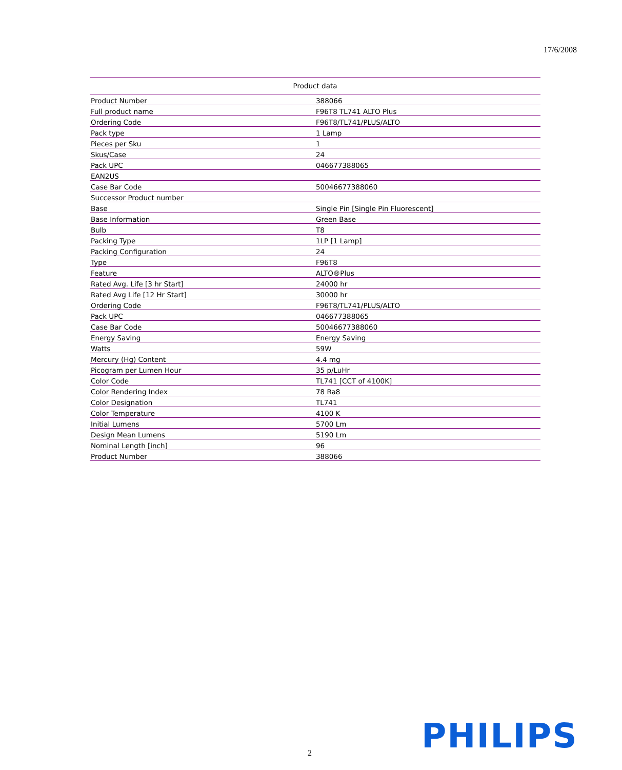17/6/2008
| Product data | |
| --- | --- |
| Product Number | 388066 |
| Full product name | F96T8 TL741 ALTO Plus |
| Ordering Code | F96T8/TL741/PLUS/ALTO |
| Pack type | 1 Lamp |
| Pieces per Sku | 1 |
| Skus/Case | 24 |
| Pack UPC | 046677388065 |
| EAN2US | |
| Case Bar Code | 50046677388060 |
| Successor Product number | |
| Base | Single Pin [Single Pin Fluorescent] |
| Base Information | Green Base |
| Bulb | T8 |
| Packing Type | 1LP [1 Lamp] |
| Packing Configuration | 24 |
| Type | F96T8 |
| Feature | ALTO®Plus |
| Rated Avg. Life [3 hr Start] | 24000 hr |
| Rated Avg Life [12 Hr Start] | 30000 hr |
| Ordering Code | F96T8/TL741/PLUS/ALTO |
| Pack UPC | 046677388065 |
| Case Bar Code | 50046677388060 |
| Energy Saving | Energy Saving |
| Watts | 59W |
| Mercury (Hg) Content | 4.4 mg |
| Picogram per Lumen Hour | 35 p/LuHr |
| Color Code | TL741 [CCT of 4100K] |
| Color Rendering Index | 78 Ra8 |
| Color Designation | TL741 |
| Color Temperature | 4100 K |
| Initial Lumens | 5700 Lm |
| Design Mean Lumens | 5190 Lm |
| Nominal Length [inch] | 96 |
| Product Number | 388066 |
2 PHILIPS